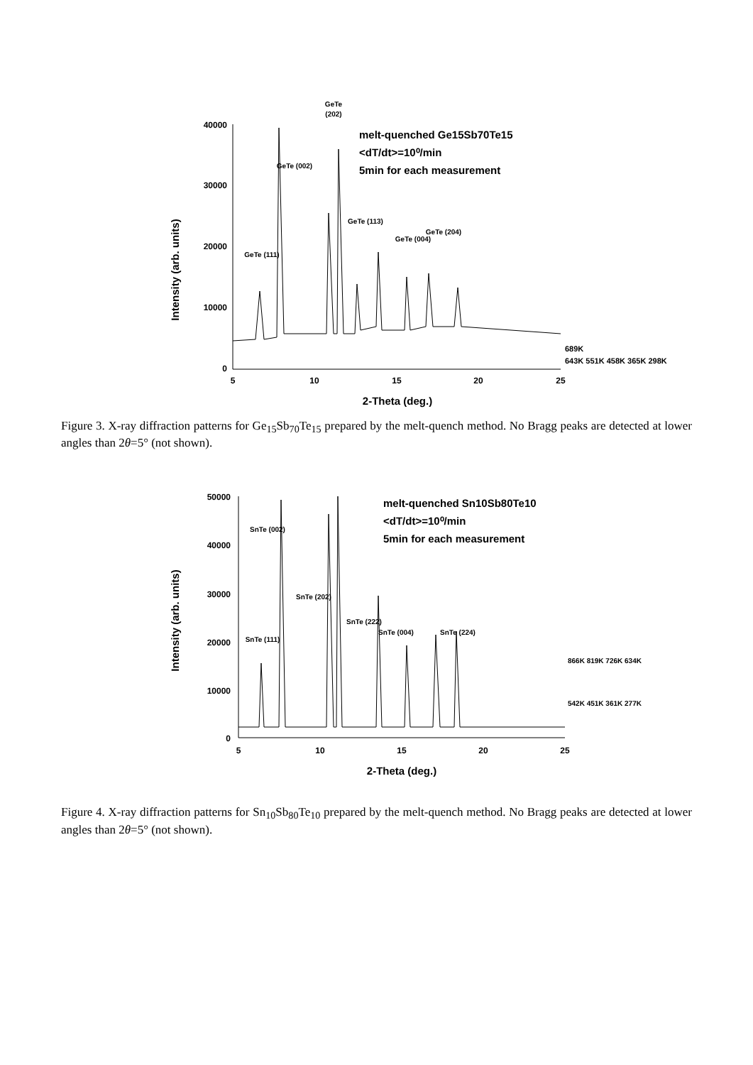GeTe
(202)
40000
30000
20000
10000
0
5
10
15
20
25
2-Theta (deg.)
Intensity (arb. units)
melt-quenched Ge15Sb70Te15
<dT/dt>=10⁰/min
5min for each measurement
GeTe (002)
GeTe (111)
GeTe (113)
GeTe (004)
GeTe (204)
689K
643K 551K 458K 365K 298K
Figure 3. X-ray diffraction patterns for Ge<sub>15</sub>Sb<sub>70</sub>Te<sub>15</sub> prepared by the melt-quench method. No Bragg peaks are detected at lower angles than 2θ=5° (not shown).
50000
40000
30000
20000
10000
0
5
10
15
20
25
2-Theta (deg.)
Intensity (arb. units)
melt-quenched Sn10Sb80Te10
<dT/dt>=10⁰/min
5min for each measurement
SnTe (002)
SnTe (202)
SnTe (111)
SnTe (222)
SnTe (004)
SnTe (224)
866K 819K 726K 634K
542K 451K 361K 277K
Figure 4. X-ray diffraction patterns for Sn<sub>10</sub>Sb<sub>80</sub>Te<sub>10</sub> prepared by the melt-quench method. No Bragg peaks are detected at lower angles than 2θ=5° (not shown).